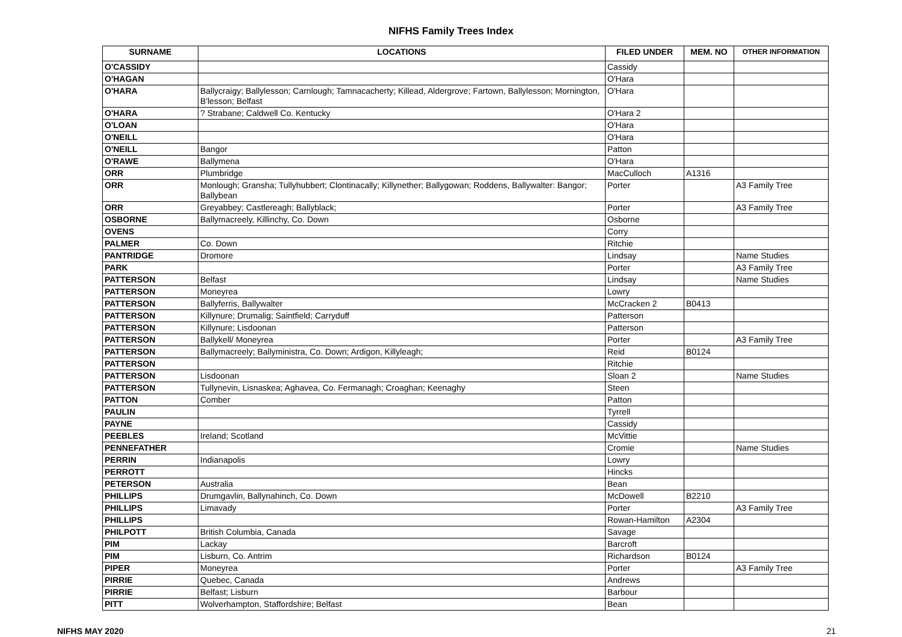NIFHS Family Trees Index
| SURNAME | LOCATIONS | FILED UNDER | MEM. NO | OTHER INFORMATION |
| --- | --- | --- | --- | --- |
| O'CASSIDY | | Cassidy | | |
| O'HAGAN | | O'Hara | | |
| O'HARA | Ballycraigy; Ballylesson; Carnlough; Tamnacacherty; Killead, Aldergrove; Fartown, Ballylesson; Mornington, B'lesson; Belfast | O'Hara | | |
| O'HARA | ? Strabane; Caldwell Co. Kentucky | O'Hara 2 | | |
| O'LOAN | | O'Hara | | |
| O'NEILL | | O'Hara | | |
| O'NEILL | Bangor | Patton | | |
| O'RAWE | Ballymena | O'Hara | | |
| ORR | Plumbridge | MacCulloch | A1316 | |
| ORR | Monlough; Gransha; Tullyhubbert; Clontinacally; Killynether; Ballygowan; Roddens, Ballywalter: Bangor; Ballybean | Porter | | A3 Family Tree |
| ORR | Greyabbey; Castlereagh; Ballyblack; | Porter | | A3 Family Tree |
| OSBORNE | Ballymacreely, Killinchy, Co. Down | Osborne | | |
| OVENS | | Corry | | |
| PALMER | Co. Down | Ritchie | | |
| PANTRIDGE | Dromore | Lindsay | | Name Studies |
| PARK | | Porter | | A3 Family Tree |
| PATTERSON | Belfast | Lindsay | | Name Studies |
| PATTERSON | Moneyrea | Lowry | | |
| PATTERSON | Ballyferris, Ballywalter | McCracken 2 | B0413 | |
| PATTERSON | Killynure; Drumalig; Saintfield; Carryduff | Patterson | | |
| PATTERSON | Killynure; Lisdoonan | Patterson | | |
| PATTERSON | Ballykell/ Moneyrea | Porter | | A3 Family Tree |
| PATTERSON | Ballymacreely; Ballyministra, Co. Down; Ardigon, Killyleagh; | Reid | B0124 | |
| PATTERSON | | Ritchie | | |
| PATTERSON | Lisdoonan | Sloan 2 | | Name Studies |
| PATTERSON | Tullynevin, Lisnaskea; Aghavea, Co. Fermanagh; Croaghan; Keenaghy | Steen | | |
| PATTON | Comber | Patton | | |
| PAULIN | | Tyrrell | | |
| PAYNE | | Cassidy | | |
| PEEBLES | Ireland; Scotland | McVittie | | |
| PENNEFATHER | | Cromie | | Name Studies |
| PERRIN | Indianapolis | Lowry | | |
| PERROTT | | Hincks | | |
| PETERSON | Australia | Bean | | |
| PHILLIPS | Drumgavlin, Ballynahinch, Co. Down | McDowell | B2210 | |
| PHILLIPS | Limavady | Porter | | A3 Family Tree |
| PHILLIPS | | Rowan-Hamilton | A2304 | |
| PHILPOTT | British Columbia, Canada | Savage | | |
| PIM | Lackay | Barcroft | | |
| PIM | Lisburn, Co. Antrim | Richardson | B0124 | |
| PIPER | Moneyrea | Porter | | A3 Family Tree |
| PIRRIE | Quebec, Canada | Andrews | | |
| PIRRIE | Belfast; Lisburn | Barbour | | |
| PITT | Wolverhampton, Staffordshire; Belfast | Bean | | |
NIFHS MAY 2020 21